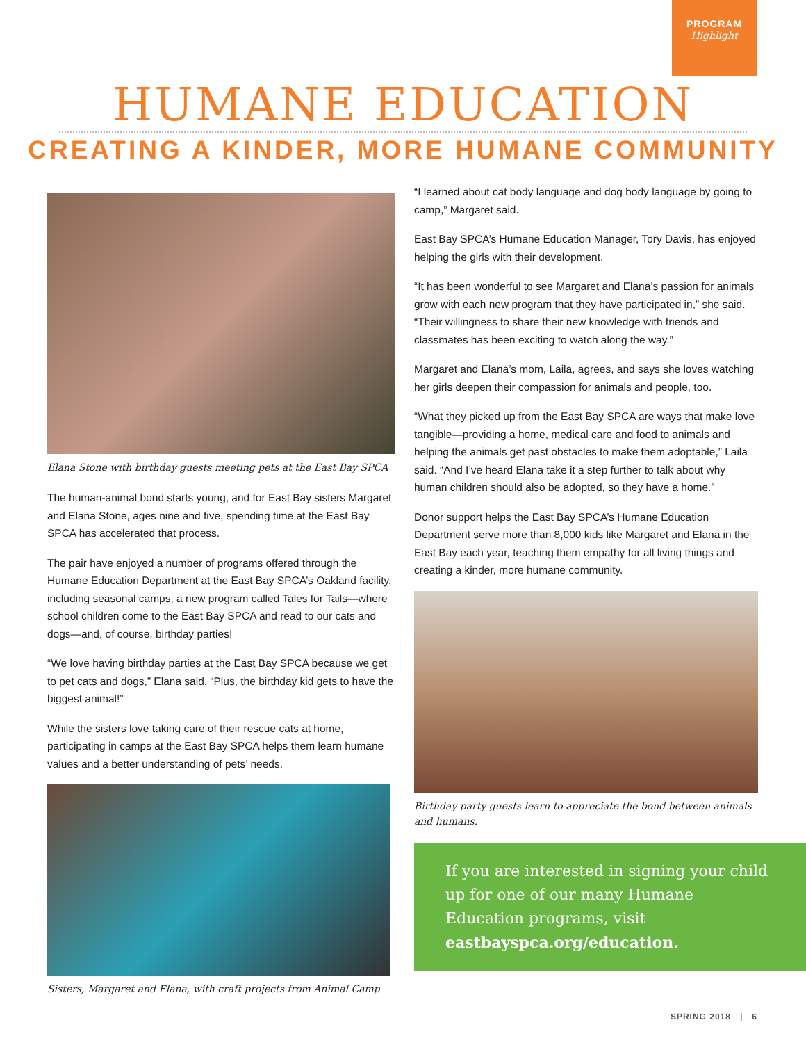PROGRAM
Highlight
HUMANE EDUCATION
CREATING A KINDER, MORE HUMANE COMMUNITY
Elana Stone with birthday guests meeting pets at the East Bay SPCA
The human-animal bond starts young, and for East Bay sisters Margaret and Elana Stone, ages nine and five, spending time at the East Bay SPCA has accelerated that process.
The pair have enjoyed a number of programs offered through the Humane Education Department at the East Bay SPCA’s Oakland facility, including seasonal camps, a new program called Tales for Tails—where school children come to the East Bay SPCA and read to our cats and dogs—and, of course, birthday parties!
“We love having birthday parties at the East Bay SPCA because we get to pet cats and dogs,” Elana said. “Plus, the birthday kid gets to have the biggest animal!”
While the sisters love taking care of their rescue cats at home, participating in camps at the East Bay SPCA helps them learn humane values and a better understanding of pets’ needs.
Sisters, Margaret and Elana, with craft projects from Animal Camp
“I learned about cat body language and dog body language by going to camp,” Margaret said.
East Bay SPCA’s Humane Education Manager, Tory Davis, has enjoyed helping the girls with their development.
“It has been wonderful to see Margaret and Elana’s passion for animals grow with each new program that they have participated in,” she said. “Their willingness to share their new knowledge with friends and classmates has been exciting to watch along the way.”
Margaret and Elana’s mom, Laila, agrees, and says she loves watching her girls deepen their compassion for animals and people, too.
“What they picked up from the East Bay SPCA are ways that make love tangible—providing a home, medical care and food to animals and helping the animals get past obstacles to make them adoptable,” Laila said. “And I’ve heard Elana take it a step further to talk about why human children should also be adopted, so they have a home.”
Donor support helps the East Bay SPCA’s Humane Education Department serve more than 8,000 kids like Margaret and Elana in the East Bay each year, teaching them empathy for all living things and creating a kinder, more humane community.
Birthday party guests learn to appreciate the bond between animals and humans.
If you are interested in signing your child up for one of our many Humane Education programs, visit eastbayspca.org/education.
SPRING 2018 | 6